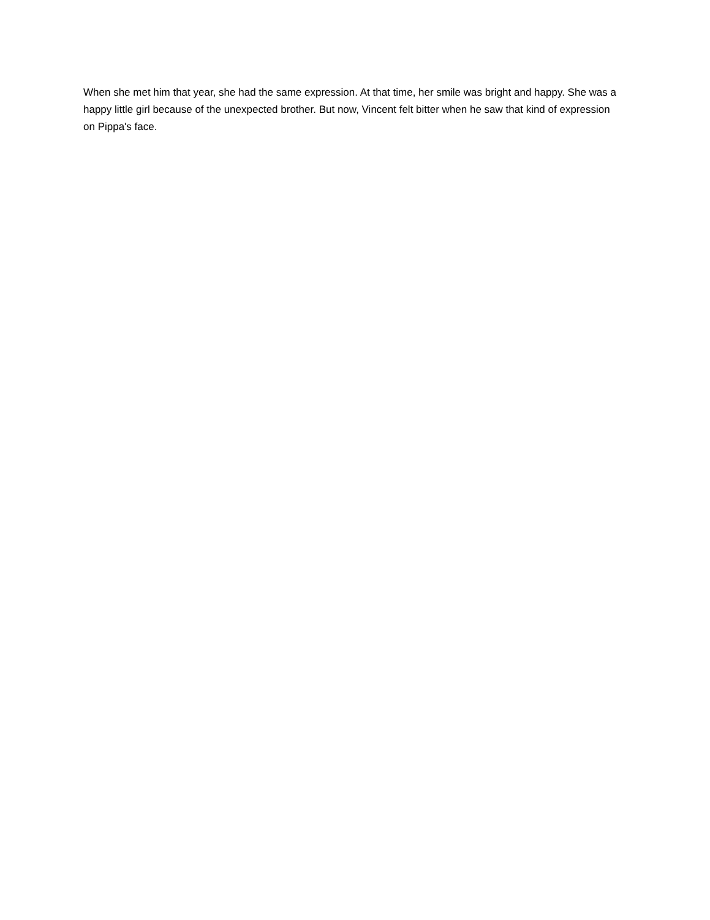When she met him that year, she had the same expression. At that time, her smile was bright and happy. She was a happy little girl because of the unexpected brother. But now, Vincent felt bitter when he saw that kind of expression on Pippa's face.